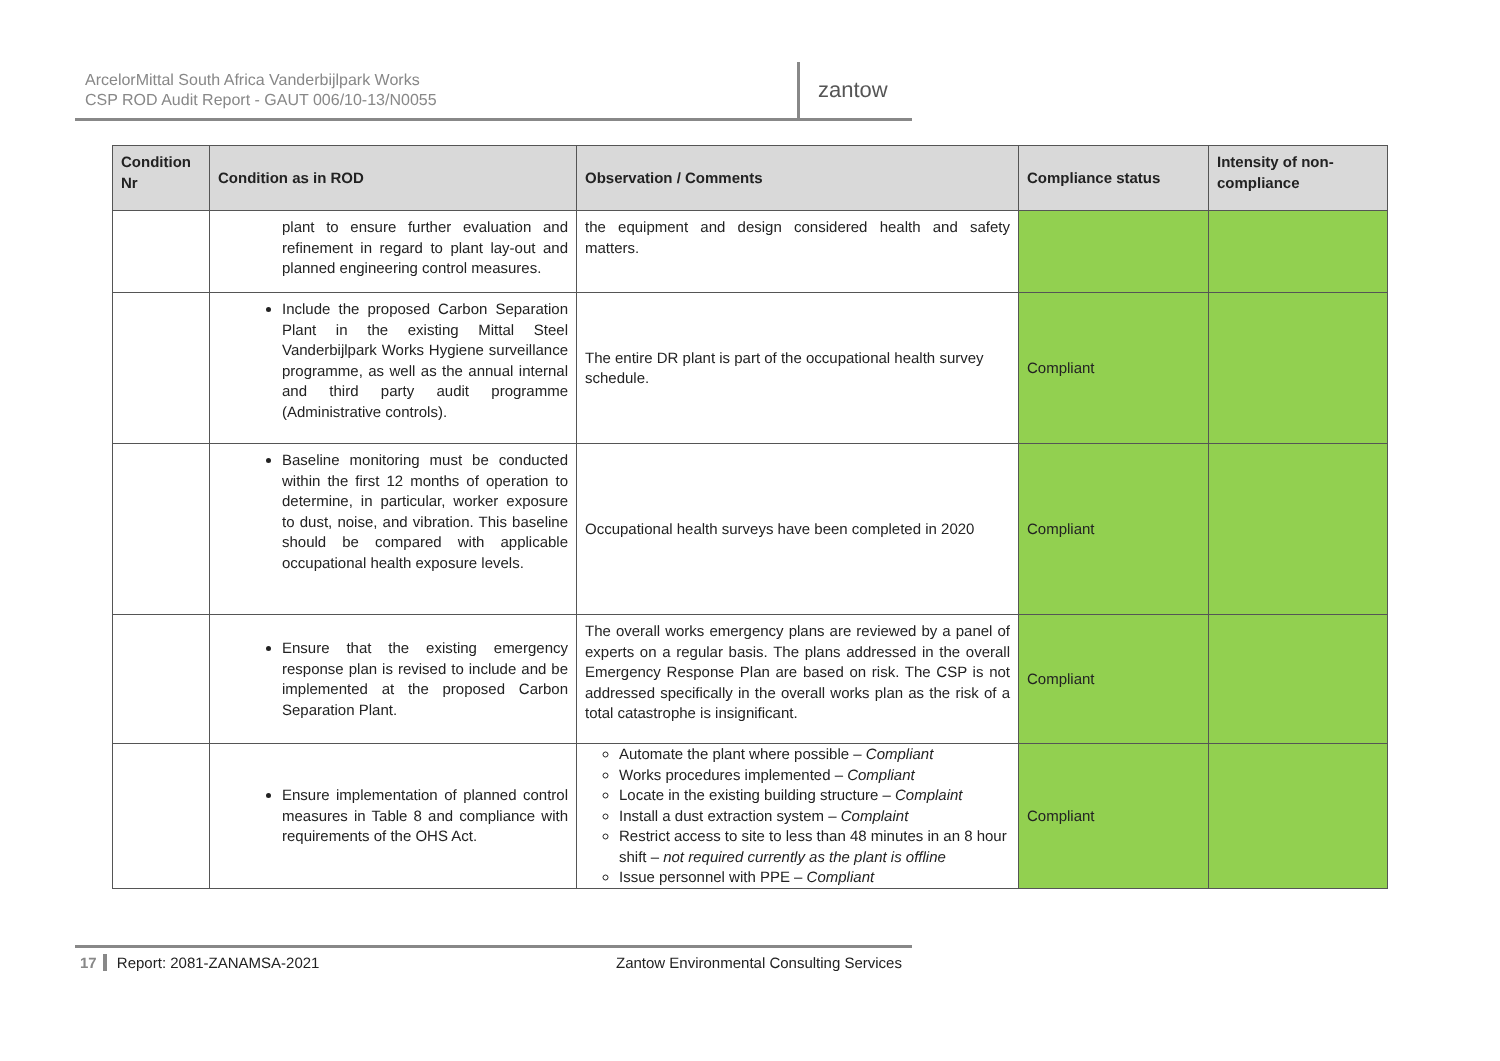ArcelorMittal South Africa Vanderbijlpark Works
CSP ROD Audit Report - GAUT 006/10-13/N0055
zantow
| Condition Nr | Condition as in ROD | Observation / Comments | Compliance status | Intensity of non-compliance |
| --- | --- | --- | --- | --- |
| | plant to ensure further evaluation and refinement in regard to plant lay-out and planned engineering control measures. | the equipment and design considered health and safety matters. | | |
| | Include the proposed Carbon Separation Plant in the existing Mittal Steel Vanderbijlpark Works Hygiene surveillance programme, as well as the annual internal and third party audit programme (Administrative controls). | The entire DR plant is part of the occupational health survey schedule. | Compliant | |
| | Baseline monitoring must be conducted within the first 12 months of operation to determine, in particular, worker exposure to dust, noise, and vibration. This baseline should be compared with applicable occupational health exposure levels. | Occupational health surveys have been completed in 2020 | Compliant | |
| | Ensure that the existing emergency response plan is revised to include and be implemented at the proposed Carbon Separation Plant. | The overall works emergency plans are reviewed by a panel of experts on a regular basis. The plans addressed in the overall Emergency Response Plan are based on risk. The CSP is not addressed specifically in the overall works plan as the risk of a total catastrophe is insignificant. | Compliant | |
| | Ensure implementation of planned control measures in Table 8 and compliance with requirements of the OHS Act. | Automate the plant where possible – Compliant Works procedures implemented – Compliant Locate in the existing building structure – Complaint Install a dust extraction system – Complaint Restrict access to site to less than 48 minutes in an 8 hour shift – not required currently as the plant is offline Issue personnel with PPE – Compliant | Compliant | |
17 Report: 2081-ZANAMSA-2021 Zantow Environmental Consulting Services